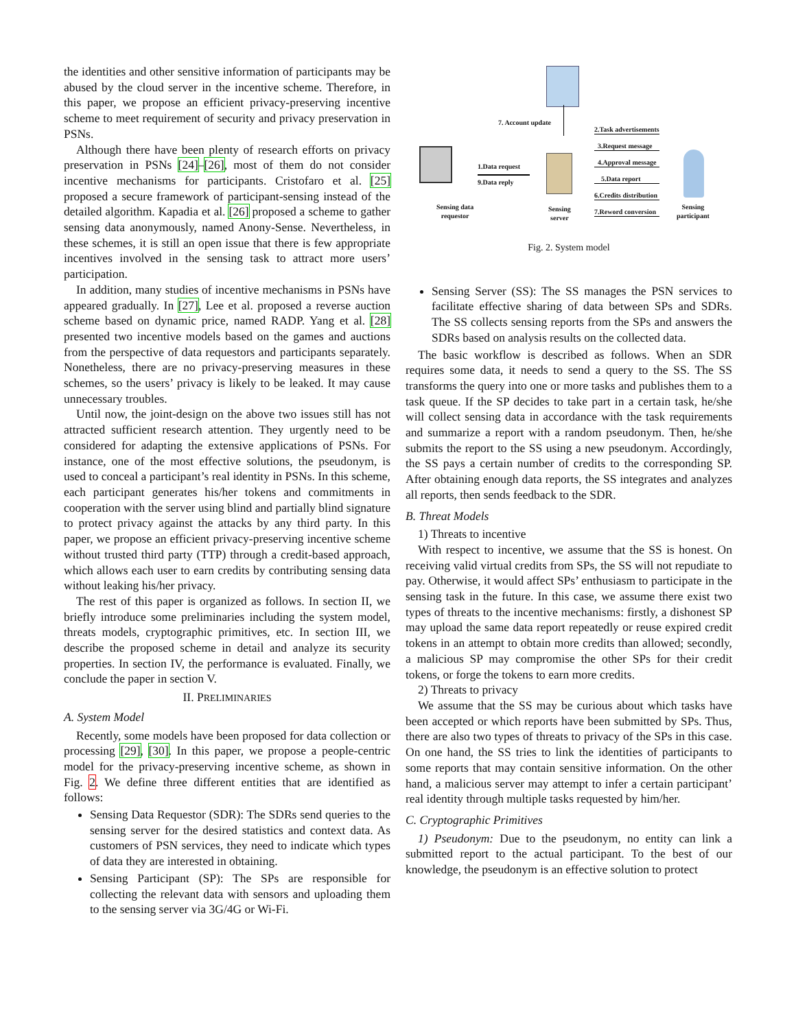the identities and other sensitive information of participants may be abused by the cloud server in the incentive scheme. Therefore, in this paper, we propose an efficient privacy-preserving incentive scheme to meet requirement of security and privacy preservation in PSNs.
Although there have been plenty of research efforts on privacy preservation in PSNs [24]–[26], most of them do not consider incentive mechanisms for participants. Cristofaro et al. [25] proposed a secure framework of participant-sensing instead of the detailed algorithm. Kapadia et al. [26] proposed a scheme to gather sensing data anonymously, named Anony-Sense. Nevertheless, in these schemes, it is still an open issue that there is few appropriate incentives involved in the sensing task to attract more users’ participation.
In addition, many studies of incentive mechanisms in PSNs have appeared gradually. In [27], Lee et al. proposed a reverse auction scheme based on dynamic price, named RADP. Yang et al. [28] presented two incentive models based on the games and auctions from the perspective of data requestors and participants separately. Nonetheless, there are no privacy-preserving measures in these schemes, so the users’ privacy is likely to be leaked. It may cause unnecessary troubles.
Until now, the joint-design on the above two issues still has not attracted sufficient research attention. They urgently need to be considered for adapting the extensive applications of PSNs. For instance, one of the most effective solutions, the pseudonym, is used to conceal a participant’s real identity in PSNs. In this scheme, each participant generates his/her tokens and commitments in cooperation with the server using blind and partially blind signature to protect privacy against the attacks by any third party. In this paper, we propose an efficient privacy-preserving incentive scheme without trusted third party (TTP) through a credit-based approach, which allows each user to earn credits by contributing sensing data without leaking his/her privacy.
The rest of this paper is organized as follows. In section II, we briefly introduce some preliminaries including the system model, threats models, cryptographic primitives, etc. In section III, we describe the proposed scheme in detail and analyze its security properties. In section IV, the performance is evaluated. Finally, we conclude the paper in section V.
II. PRELIMINARIES
A. System Model
Recently, some models have been proposed for data collection or processing [29], [30]. In this paper, we propose a people-centric model for the privacy-preserving incentive scheme, as shown in Fig. 2. We define three different entities that are identified as follows:
Sensing Data Requestor (SDR): The SDRs send queries to the sensing server for the desired statistics and context data. As customers of PSN services, they need to indicate which types of data they are interested in obtaining.
Sensing Participant (SP): The SPs are responsible for collecting the relevant data with sensors and uploading them to the sensing server via 3G/4G or Wi-Fi.
7. Account update
1.Data request
9.Data reply
2.Task advertisements
3.Request message
4.Approval message
5.Data report
6.Credits distribution
7.Reword conversion
Sensing data
requestor
Sensing
server
Sensing
participant
Fig. 2. System model
Sensing Server (SS): The SS manages the PSN services to facilitate effective sharing of data between SPs and SDRs. The SS collects sensing reports from the SPs and answers the SDRs based on analysis results on the collected data.
The basic workflow is described as follows. When an SDR requires some data, it needs to send a query to the SS. The SS transforms the query into one or more tasks and publishes them to a task queue. If the SP decides to take part in a certain task, he/she will collect sensing data in accordance with the task requirements and summarize a report with a random pseudonym. Then, he/she submits the report to the SS using a new pseudonym. Accordingly, the SS pays a certain number of credits to the corresponding SP. After obtaining enough data reports, the SS integrates and analyzes all reports, then sends feedback to the SDR.
B. Threat Models
1) Threats to incentive
With respect to incentive, we assume that the SS is honest. On receiving valid virtual credits from SPs, the SS will not repudiate to pay. Otherwise, it would affect SPs’ enthusiasm to participate in the sensing task in the future. In this case, we assume there exist two types of threats to the incentive mechanisms: firstly, a dishonest SP may upload the same data report repeatedly or reuse expired credit tokens in an attempt to obtain more credits than allowed; secondly, a malicious SP may compromise the other SPs for their credit tokens, or forge the tokens to earn more credits.
2) Threats to privacy
We assume that the SS may be curious about which tasks have been accepted or which reports have been submitted by SPs. Thus, there are also two types of threats to privacy of the SPs in this case. On one hand, the SS tries to link the identities of participants to some reports that may contain sensitive information. On the other hand, a malicious server may attempt to infer a certain participant’ real identity through multiple tasks requested by him/her.
C. Cryptographic Primitives
1) Pseudonym: Due to the pseudonym, no entity can link a submitted report to the actual participant. To the best of our knowledge, the pseudonym is an effective solution to protect